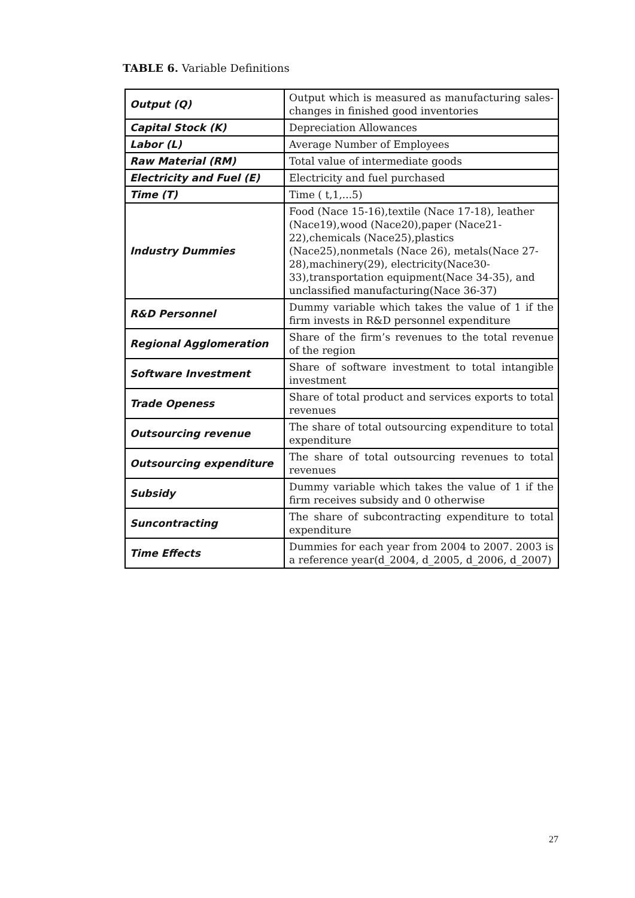TABLE 6. Variable Definitions
| Output (Q) | Output which is measured as manufacturing sales-changes in finished good inventories |
| Capital Stock (K) | Depreciation Allowances |
| Labor (L) | Average Number of Employees |
| Raw Material (RM) | Total value of intermediate goods |
| Electricity and Fuel (E) | Electricity and fuel purchased |
| Time (T) | Time ( t,1,...5) |
| Industry Dummies | Food (Nace 15-16),textile (Nace 17-18), leather (Nace19),wood (Nace20),paper (Nace21-22),chemicals (Nace25),plastics (Nace25),nonmetals (Nace 26), metals(Nace 27-28),machinery(29), electricity(Nace30-33),transportation equipment(Nace 34-35), and unclassified manufacturing(Nace 36-37) |
| R&D Personnel | Dummy variable which takes the value of 1 if the firm invests in R&D personnel expenditure |
| Regional Agglomeration | Share of the firm’s revenues to the total revenue of the region |
| Software Investment | Share of software investment to total intangible investment |
| Trade Openess | Share of total product and services exports to total revenues |
| Outsourcing revenue | The share of total outsourcing expenditure to total expenditure |
| Outsourcing expenditure | The share of total outsourcing revenues to total revenues |
| Subsidy | Dummy variable which takes the value of 1 if the firm receives subsidy and 0 otherwise |
| Suncontracting | The share of subcontracting expenditure to total expenditure |
| Time Effects | Dummies for each year from 2004 to 2007. 2003 is a reference year(d_2004, d_2005, d_2006, d_2007) |
27